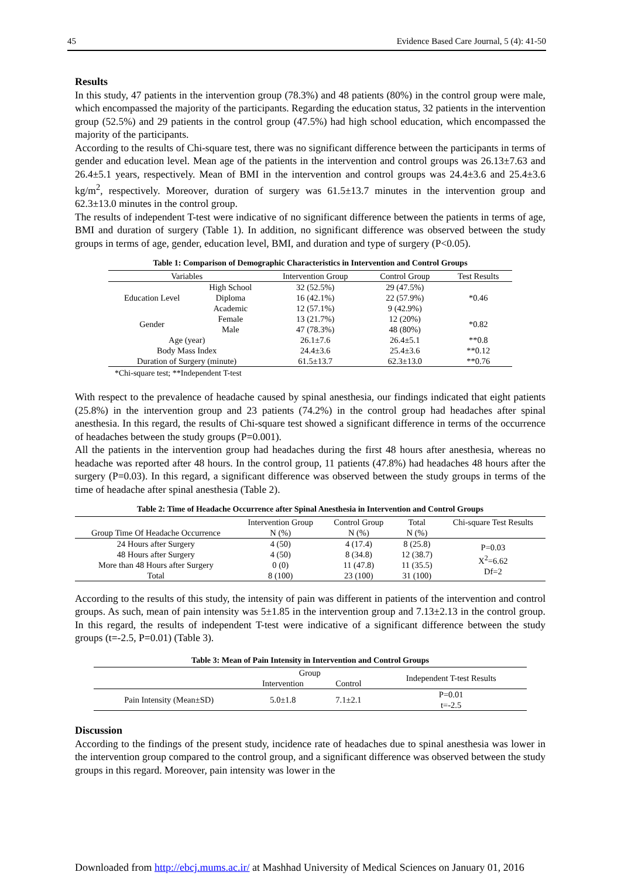45 Evidence Based Care Journal, 5 (4): 41-50
Results
In this study, 47 patients in the intervention group (78.3%) and 48 patients (80%) in the control group were male, which encompassed the majority of the participants. Regarding the education status, 32 patients in the intervention group (52.5%) and 29 patients in the control group (47.5%) had high school education, which encompassed the majority of the participants.
According to the results of Chi-square test, there was no significant difference between the participants in terms of gender and education level. Mean age of the patients in the intervention and control groups was 26.13±7.63 and 26.4±5.1 years, respectively. Mean of BMI in the intervention and control groups was 24.4±3.6 and 25.4±3.6 kg/m<sup>2</sup>, respectively. Moreover, duration of surgery was 61.5±13.7 minutes in the intervention group and 62.3±13.0 minutes in the control group.
The results of independent T-test were indicative of no significant difference between the patients in terms of age, BMI and duration of surgery (Table 1). In addition, no significant difference was observed between the study groups in terms of age, gender, education level, BMI, and duration and type of surgery (P<0.05).
Table 1: Comparison of Demographic Characteristics in Intervention and Control Groups
| Variables | | Intervention Group | Control Group | Test Results |
| --- | --- | --- | --- | --- |
| Education Level | High School | 32 (52.5%) | 29 (47.5%) | *0.46 |
| | Diploma | 16 (42.1%) | 22 (57.9%) | |
| | Academic | 12 (57.1%) | 9 (42.9%) | |
| Gender | Female | 13 (21.7%) | 12 (20%) | *0.82 |
| | Male | 47 (78.3%) | 48 (80%) | |
| Age (year) | | 26.1±7.6 | 26.4±5.1 | **0.8 |
| Body Mass Index | | 24.4±3.6 | 25.4±3.6 | **0.12 |
| Duration of Surgery (minute) | | 61.5±13.7 | 62.3±13.0 | **0.76 |
*Chi-square test; **Independent T-test
With respect to the prevalence of headache caused by spinal anesthesia, our findings indicated that eight patients (25.8%) in the intervention group and 23 patients (74.2%) in the control group had headaches after spinal anesthesia. In this regard, the results of Chi-square test showed a significant difference in terms of the occurrence of headaches between the study groups (P=0.001).
All the patients in the intervention group had headaches during the first 48 hours after anesthesia, whereas no headache was reported after 48 hours. In the control group, 11 patients (47.8%) had headaches 48 hours after the surgery (P=0.03). In this regard, a significant difference was observed between the study groups in terms of the time of headache after spinal anesthesia (Table 2).
Table 2: Time of Headache Occurrence after Spinal Anesthesia in Intervention and Control Groups
| | Intervention Group | Control Group | Total | Chi-square Test Results |
| --- | --- | --- | --- | --- |
| Group Time Of Headache Occurrence | N (%) | N (%) | N (%) | |
| 24 Hours after Surgery | 4 (50) | 4 (17.4) | 8 (25.8) | P=0.03 X<sup>2</sup>=6.62 Df=2 |
| 48 Hours after Surgery | 4 (50) | 8 (34.8) | 12 (38.7) | |
| More than 48 Hours after Surgery | 0 (0) | 11 (47.8) | 11 (35.5) | |
| Total | 8 (100) | 23 (100) | 31 (100) | |
According to the results of this study, the intensity of pain was different in patients of the intervention and control groups. As such, mean of pain intensity was 5±1.85 in the intervention group and 7.13±2.13 in the control group. In this regard, the results of independent T-test were indicative of a significant difference between the study groups (t=-2.5, P=0.01) (Table 3).
Table 3: Mean of Pain Intensity in Intervention and Control Groups
| | Group | | Independent T-test Results |
| --- | --- | --- | --- |
| | Intervention | Control | |
| Pain Intensity (Mean±SD) | 5.0±1.8 | 7.1±2.1 | P=0.01 t=-2.5 |
Discussion
According to the findings of the present study, incidence rate of headaches due to spinal anesthesia was lower in the intervention group compared to the control group, and a significant difference was observed between the study groups in this regard. Moreover, pain intensity was lower in the
Downloaded from http://ebcj.mums.ac.ir/ at Mashhad University of Medical Sciences on January 01, 2016